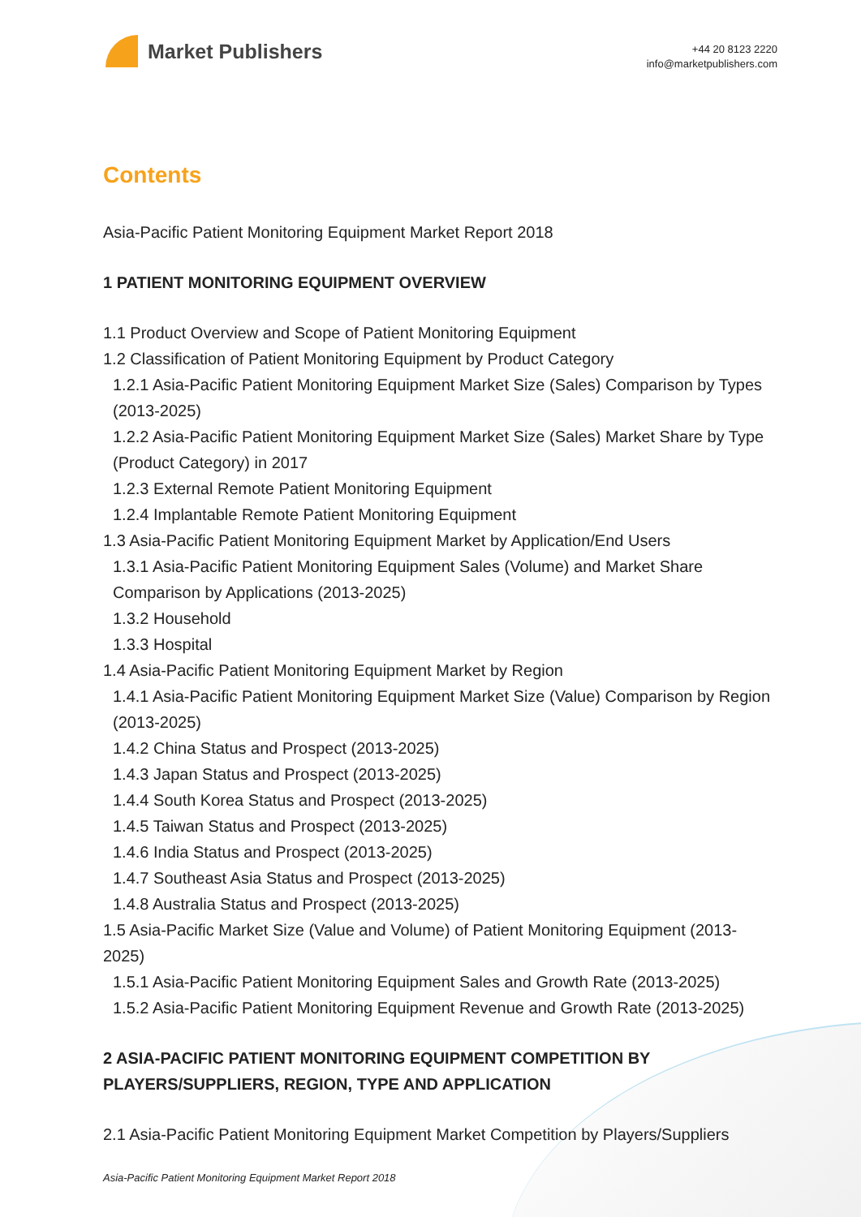Market Publishers
+44 20 8123 2220
info@marketpublishers.com
Contents
Asia-Pacific Patient Monitoring Equipment Market Report 2018
1 PATIENT MONITORING EQUIPMENT OVERVIEW
1.1 Product Overview and Scope of Patient Monitoring Equipment
1.2 Classification of Patient Monitoring Equipment by Product Category
1.2.1 Asia-Pacific Patient Monitoring Equipment Market Size (Sales) Comparison by Types (2013-2025)
1.2.2 Asia-Pacific Patient Monitoring Equipment Market Size (Sales) Market Share by Type (Product Category) in 2017
1.2.3 External Remote Patient Monitoring Equipment
1.2.4 Implantable Remote Patient Monitoring Equipment
1.3 Asia-Pacific Patient Monitoring Equipment Market by Application/End Users
1.3.1 Asia-Pacific Patient Monitoring Equipment Sales (Volume) and Market Share Comparison by Applications (2013-2025)
1.3.2 Household
1.3.3 Hospital
1.4 Asia-Pacific Patient Monitoring Equipment Market by Region
1.4.1 Asia-Pacific Patient Monitoring Equipment Market Size (Value) Comparison by Region (2013-2025)
1.4.2 China Status and Prospect (2013-2025)
1.4.3 Japan Status and Prospect (2013-2025)
1.4.4 South Korea Status and Prospect (2013-2025)
1.4.5 Taiwan Status and Prospect (2013-2025)
1.4.6 India Status and Prospect (2013-2025)
1.4.7 Southeast Asia Status and Prospect (2013-2025)
1.4.8 Australia Status and Prospect (2013-2025)
1.5 Asia-Pacific Market Size (Value and Volume) of Patient Monitoring Equipment (2013-2025)
1.5.1 Asia-Pacific Patient Monitoring Equipment Sales and Growth Rate (2013-2025)
1.5.2 Asia-Pacific Patient Monitoring Equipment Revenue and Growth Rate (2013-2025)
2 ASIA-PACIFIC PATIENT MONITORING EQUIPMENT COMPETITION BY PLAYERS/SUPPLIERS, REGION, TYPE AND APPLICATION
2.1 Asia-Pacific Patient Monitoring Equipment Market Competition by Players/Suppliers
Asia-Pacific Patient Monitoring Equipment Market Report 2018